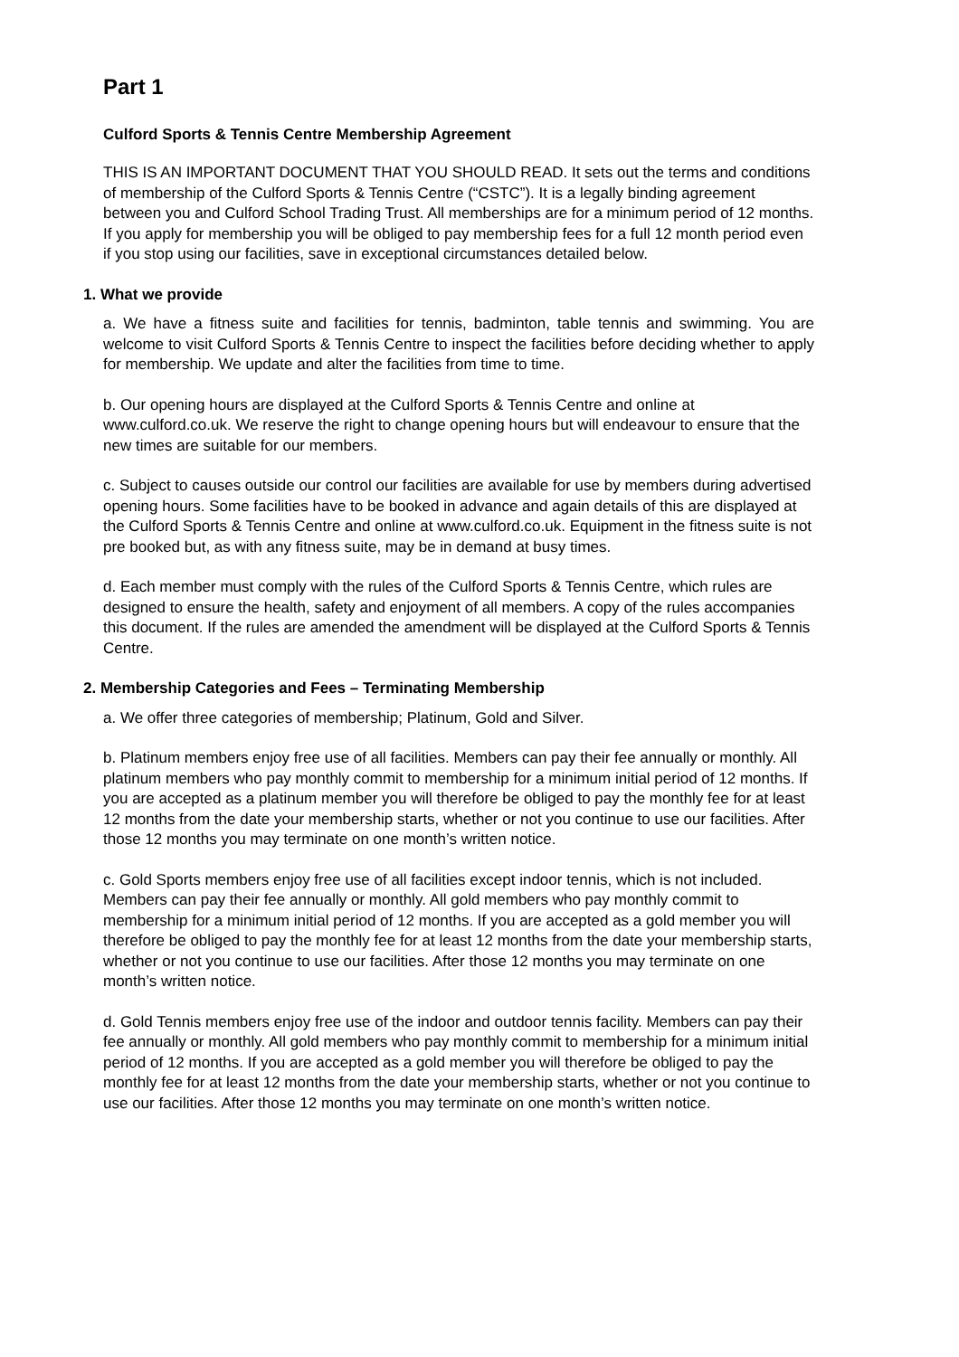Part 1
Culford Sports & Tennis Centre Membership Agreement
THIS IS AN IMPORTANT DOCUMENT THAT YOU SHOULD READ. It sets out the terms and conditions of membership of the Culford Sports & Tennis Centre (“CSTC”). It is a legally binding agreement between you and Culford School Trading Trust. All memberships are for a minimum period of 12 months. If you apply for membership you will be obliged to pay membership fees for a full 12 month period even if you stop using our facilities, save in exceptional circumstances detailed below.
1. What we provide
a. We have a fitness suite and facilities for tennis, badminton, table tennis and swimming. You are welcome to visit Culford Sports & Tennis Centre to inspect the facilities before deciding whether to apply for membership. We update and alter the facilities from time to time.
b. Our opening hours are displayed at the Culford Sports & Tennis Centre and online at www.culford.co.uk. We reserve the right to change opening hours but will endeavour to ensure that the new times are suitable for our members.
c. Subject to causes outside our control our facilities are available for use by members during advertised opening hours. Some facilities have to be booked in advance and again details of this are displayed at the Culford Sports & Tennis Centre and online at www.culford.co.uk. Equipment in the fitness suite is not pre booked but, as with any fitness suite, may be in demand at busy times.
d. Each member must comply with the rules of the Culford Sports & Tennis Centre, which rules are designed to ensure the health, safety and enjoyment of all members. A copy of the rules accompanies this document. If the rules are amended the amendment will be displayed at the Culford Sports & Tennis Centre.
2. Membership Categories and Fees – Terminating Membership
a. We offer three categories of membership; Platinum, Gold and Silver.
b. Platinum members enjoy free use of all facilities. Members can pay their fee annually or monthly. All platinum members who pay monthly commit to membership for a minimum initial period of 12 months. If you are accepted as a platinum member you will therefore be obliged to pay the monthly fee for at least 12 months from the date your membership starts, whether or not you continue to use our facilities. After those 12 months you may terminate on one month’s written notice.
c. Gold Sports members enjoy free use of all facilities except indoor tennis, which is not included. Members can pay their fee annually or monthly. All gold members who pay monthly commit to membership for a minimum initial period of 12 months. If you are accepted as a gold member you will therefore be obliged to pay the monthly fee for at least 12 months from the date your membership starts, whether or not you continue to use our facilities. After those 12 months you may terminate on one month’s written notice.
d. Gold Tennis members enjoy free use of the indoor and outdoor tennis facility. Members can pay their fee annually or monthly. All gold members who pay monthly commit to membership for a minimum initial period of 12 months. If you are accepted as a gold member you will therefore be obliged to pay the monthly fee for at least 12 months from the date your membership starts, whether or not you continue to use our facilities. After those 12 months you may terminate on one month’s written notice.